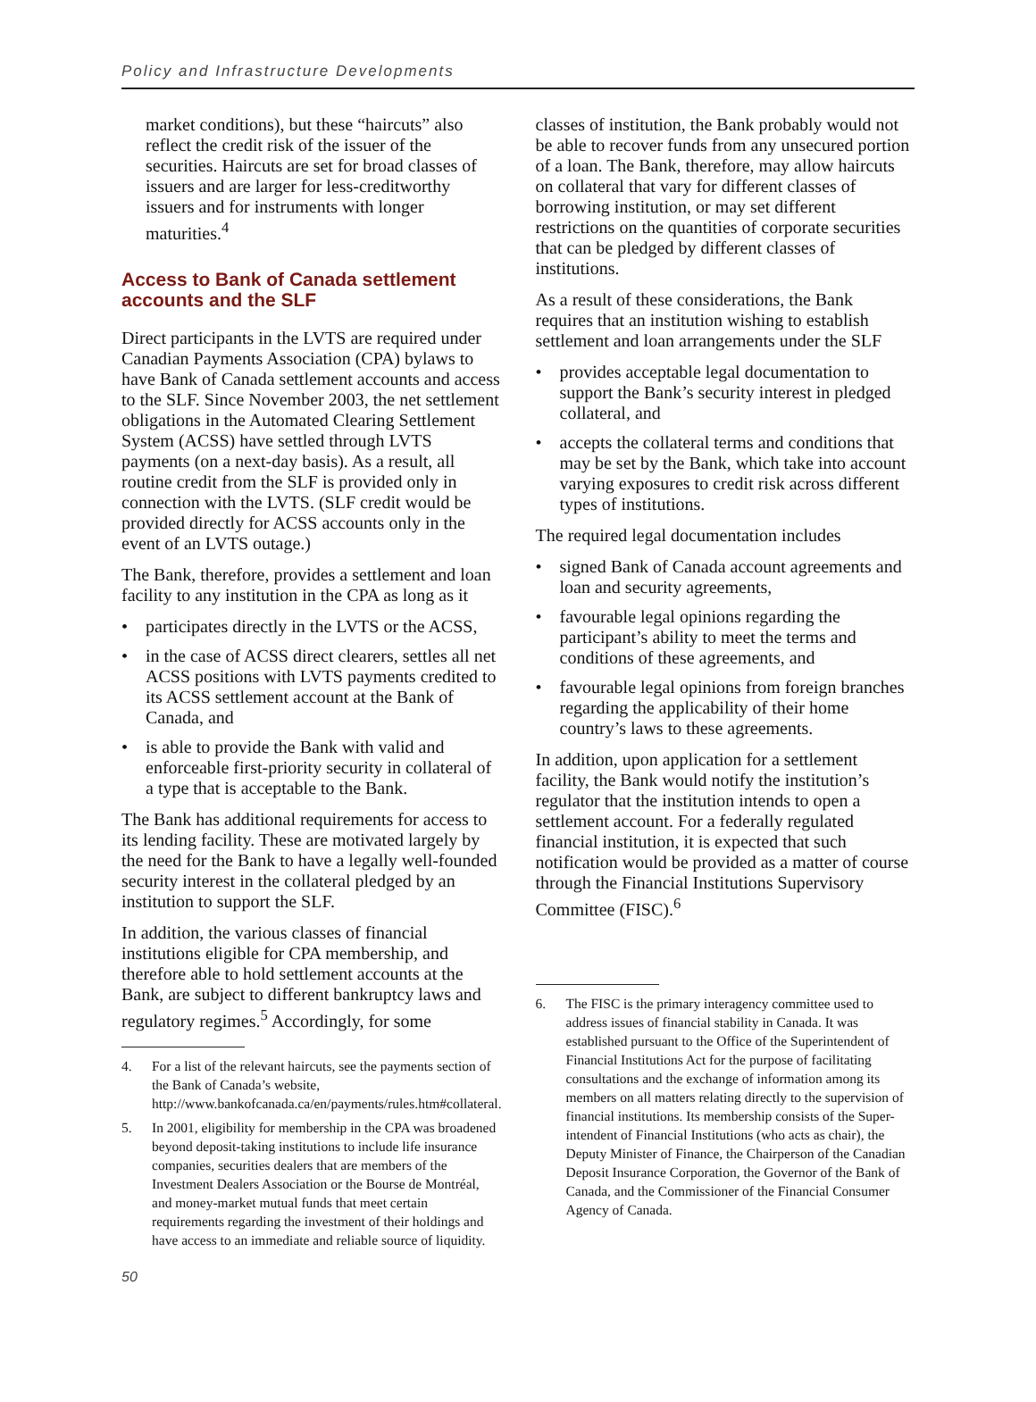Policy and Infrastructure Developments
market conditions), but these “haircuts” also reflect the credit risk of the issuer of the securities. Haircuts are set for broad classes of issuers and are larger for less-creditworthy issuers and for instruments with longer maturities.<sup>4</sup>
Access to Bank of Canada settlement accounts and the SLF
Direct participants in the LVTS are required under Canadian Payments Association (CPA) bylaws to have Bank of Canada settlement accounts and access to the SLF. Since November 2003, the net settlement obligations in the Automated Clearing Settlement System (ACSS) have settled through LVTS payments (on a next-day basis). As a result, all routine credit from the SLF is provided only in connection with the LVTS. (SLF credit would be provided directly for ACSS accounts only in the event of an LVTS outage.)
The Bank, therefore, provides a settlement and loan facility to any institution in the CPA as long as it
• participates directly in the LVTS or the ACSS,
• in the case of ACSS direct clearers, settles all net ACSS positions with LVTS payments credited to its ACSS settlement account at the Bank of Canada, and
• is able to provide the Bank with valid and enforceable first-priority security in collateral of a type that is acceptable to the Bank.
The Bank has additional requirements for access to its lending facility. These are motivated largely by the need for the Bank to have a legally well-founded security interest in the collateral pledged by an institution to support the SLF.
In addition, the various classes of financial institutions eligible for CPA membership, and therefore able to hold settlement accounts at the Bank, are subject to different bankruptcy laws and regulatory regimes.<sup>5</sup> Accordingly, for some
4. For a list of the relevant haircuts, see the payments section of the Bank of Canada’s website, http://www.bankofcanada.ca/en/payments/rules.htm#collateral.
5. In 2001, eligibility for membership in the CPA was broadened beyond deposit-taking institutions to include life insurance companies, securities dealers that are members of the Investment Dealers Association or the Bourse de Montréal, and money-market mutual funds that meet certain requirements regarding the investment of their holdings and have access to an immediate and reliable source of liquidity.
classes of institution, the Bank probably would not be able to recover funds from any unsecured portion of a loan. The Bank, therefore, may allow haircuts on collateral that vary for different classes of borrowing institution, or may set different restrictions on the quantities of corporate securities that can be pledged by different classes of institutions.
As a result of these considerations, the Bank requires that an institution wishing to establish settlement and loan arrangements under the SLF
• provides acceptable legal documentation to support the Bank’s security interest in pledged collateral, and
• accepts the collateral terms and conditions that may be set by the Bank, which take into account varying exposures to credit risk across different types of institutions.
The required legal documentation includes
• signed Bank of Canada account agreements and loan and security agreements,
• favourable legal opinions regarding the participant’s ability to meet the terms and conditions of these agreements, and
• favourable legal opinions from foreign branches regarding the applicability of their home country’s laws to these agreements.
In addition, upon application for a settlement facility, the Bank would notify the institution’s regulator that the institution intends to open a settlement account. For a federally regulated financial institution, it is expected that such notification would be provided as a matter of course through the Financial Institutions Supervisory Committee (FISC).<sup>6</sup>
6. The FISC is the primary interagency committee used to address issues of financial stability in Canada. It was established pursuant to the Office of the Superintendent of Financial Institutions Act for the purpose of facilitating consultations and the exchange of information among its members on all matters relating directly to the supervision of financial institutions. Its membership consists of the Super-intendent of Financial Institutions (who acts as chair), the Deputy Minister of Finance, the Chairperson of the Canadian Deposit Insurance Corporation, the Governor of the Bank of Canada, and the Commissioner of the Financial Consumer Agency of Canada.
50